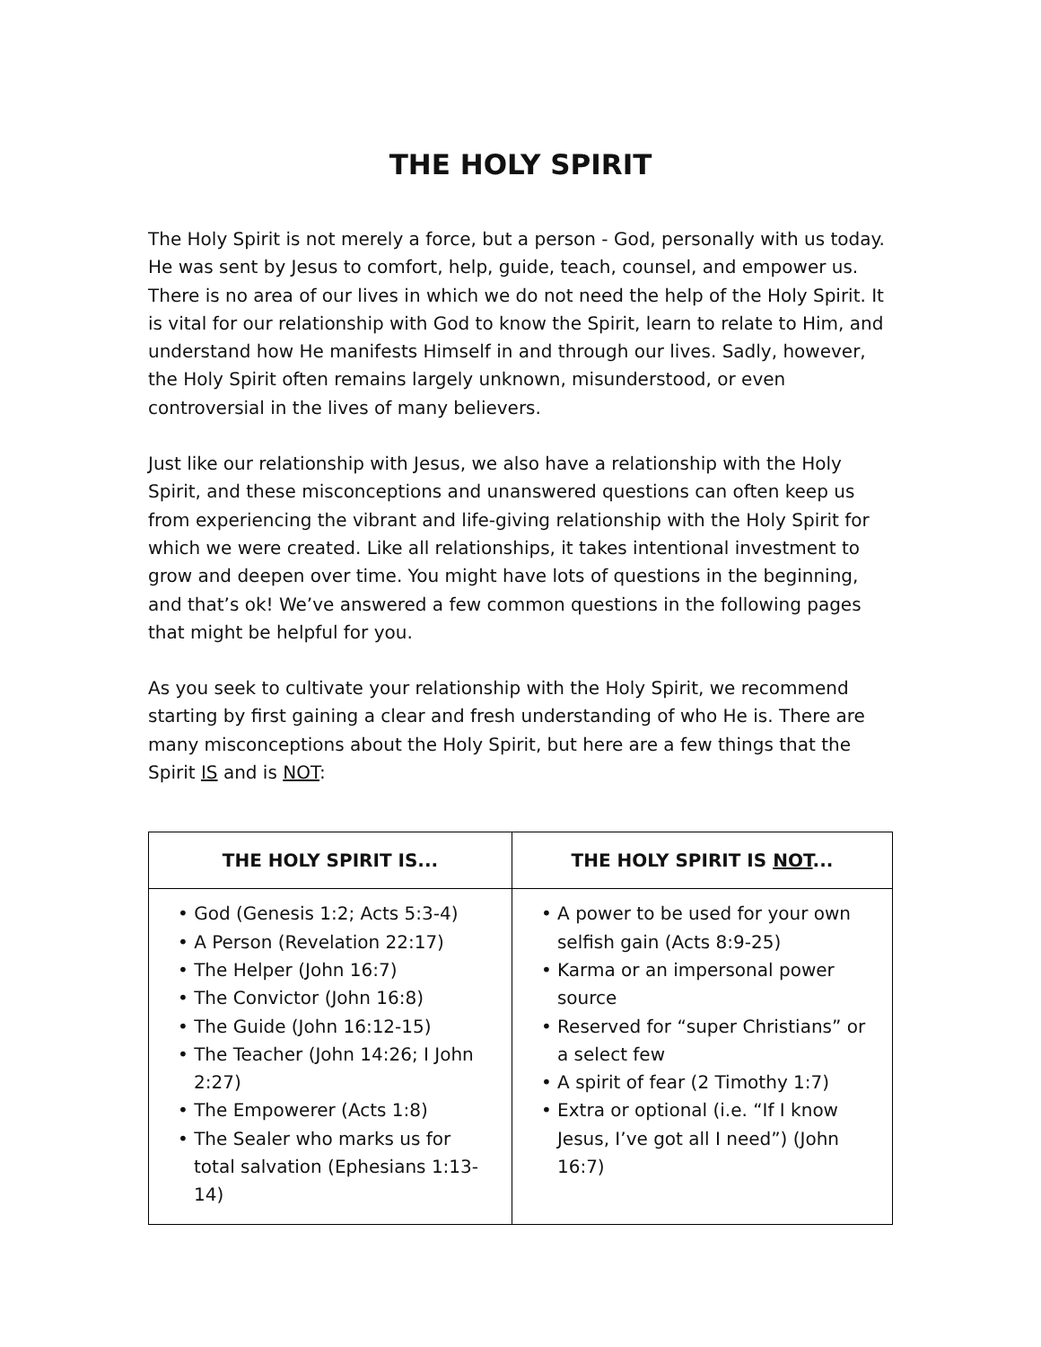THE HOLY SPIRIT
The Holy Spirit is not merely a force, but a person - God, personally with us today. He was sent by Jesus to comfort, help, guide, teach, counsel, and empower us. There is no area of our lives in which we do not need the help of the Holy Spirit. It is vital for our relationship with God to know the Spirit, learn to relate to Him, and understand how He manifests Himself in and through our lives. Sadly, however, the Holy Spirit often remains largely unknown, misunderstood, or even controversial in the lives of many believers.
Just like our relationship with Jesus, we also have a relationship with the Holy Spirit, and these misconceptions and unanswered questions can often keep us from experiencing the vibrant and life-giving relationship with the Holy Spirit for which we were created. Like all relationships, it takes intentional investment to grow and deepen over time. You might have lots of questions in the beginning, and that’s ok! We’ve answered a few common questions in the following pages that might be helpful for you.
As you seek to cultivate your relationship with the Holy Spirit, we recommend starting by first gaining a clear and fresh understanding of who He is. There are many misconceptions about the Holy Spirit, but here are a few things that the Spirit IS and is NOT:
| THE HOLY SPIRIT IS... | THE HOLY SPIRIT IS NOT ... |
| --- | --- |
| • God (Genesis 1:2; Acts 5:3-4) • A Person (Revelation 22:17) • The Helper (John 16:7) • The Convictor (John 16:8) • The Guide (John 16:12-15) • The Teacher (John 14:26; I John 2:27) • The Empowerer (Acts 1:8) • The Sealer who marks us for total salvation (Ephesians 1:13-14) | • A power to be used for your own selfish gain (Acts 8:9-25) • Karma or an impersonal power source • Reserved for “super Christians” or a select few • A spirit of fear (2 Timothy 1:7) • Extra or optional (i.e. “If I know Jesus, I’ve got all I need”) (John 16:7) |